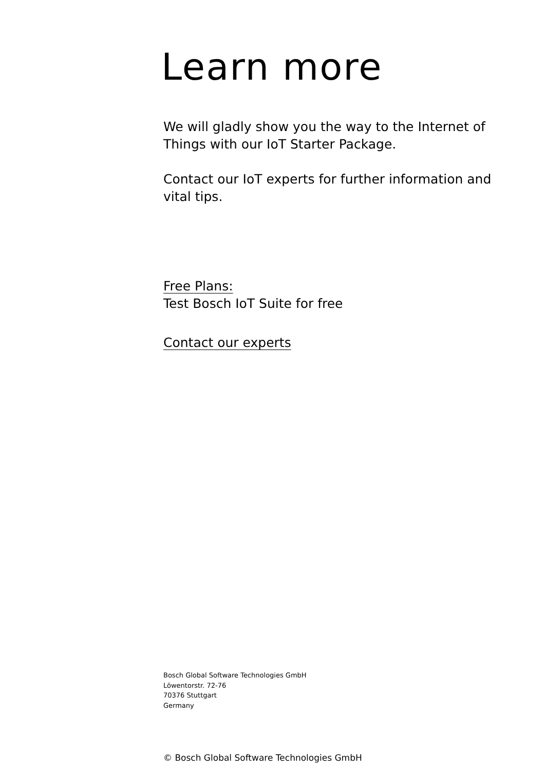Learn more
We will gladly show you the way to the Internet of Things with our IoT Starter Package.
Contact our IoT experts for further information and vital tips.
Free Plans:
Test Bosch IoT Suite for free
Contact our experts
Bosch Global Software Technologies GmbH
Löwentorstr. 72-76
70376 Stuttgart
Germany
© Bosch Global Software Technologies GmbH